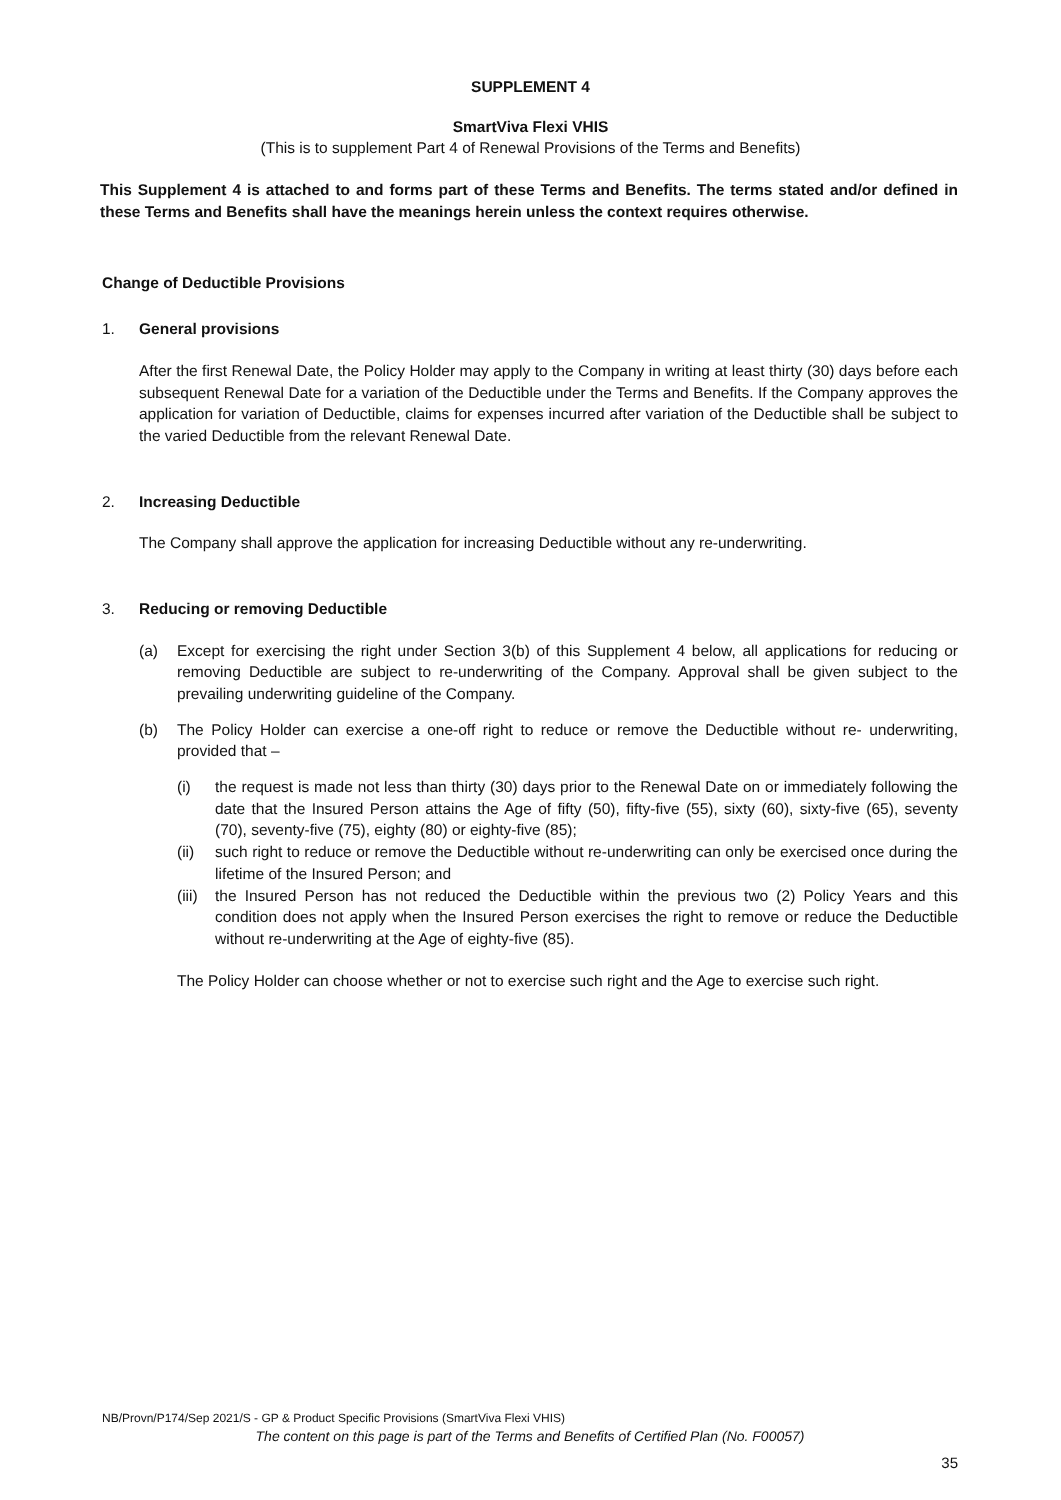SUPPLEMENT 4
SmartViva Flexi VHIS
(This is to supplement Part 4 of Renewal Provisions of the Terms and Benefits)
This Supplement 4 is attached to and forms part of these Terms and Benefits. The terms stated and/or defined in these Terms and Benefits shall have the meanings herein unless the context requires otherwise.
Change of Deductible Provisions
1. General provisions
After the first Renewal Date, the Policy Holder may apply to the Company in writing at least thirty (30) days before each subsequent Renewal Date for a variation of the Deductible under the Terms and Benefits. If the Company approves the application for variation of Deductible, claims for expenses incurred after variation of the Deductible shall be subject to the varied Deductible from the relevant Renewal Date.
2. Increasing Deductible
The Company shall approve the application for increasing Deductible without any re-underwriting.
3. Reducing or removing Deductible
(a) Except for exercising the right under Section 3(b) of this Supplement 4 below, all applications for reducing or removing Deductible are subject to re-underwriting of the Company. Approval shall be given subject to the prevailing underwriting guideline of the Company.
(b) The Policy Holder can exercise a one-off right to reduce or remove the Deductible without re- underwriting, provided that –
(i) the request is made not less than thirty (30) days prior to the Renewal Date on or immediately following the date that the Insured Person attains the Age of fifty (50), fifty-five (55), sixty (60), sixty-five (65), seventy (70), seventy-five (75), eighty (80) or eighty-five (85);
(ii) such right to reduce or remove the Deductible without re-underwriting can only be exercised once during the lifetime of the Insured Person; and
(iii)
the Insured Person has not reduced the Deductible within the previous two (2) Policy Years and this condition does not apply when the Insured Person exercises the right to remove or reduce the Deductible without re-underwriting at the Age of eighty-five (85).
The Policy Holder can choose whether or not to exercise such right and the Age to exercise such right.
NB/Provn/P174/Sep 2021/S - GP & Product Specific Provisions (SmartViva Flexi VHIS)
The content on this page is part of the Terms and Benefits of Certified Plan (No. F00057)
35